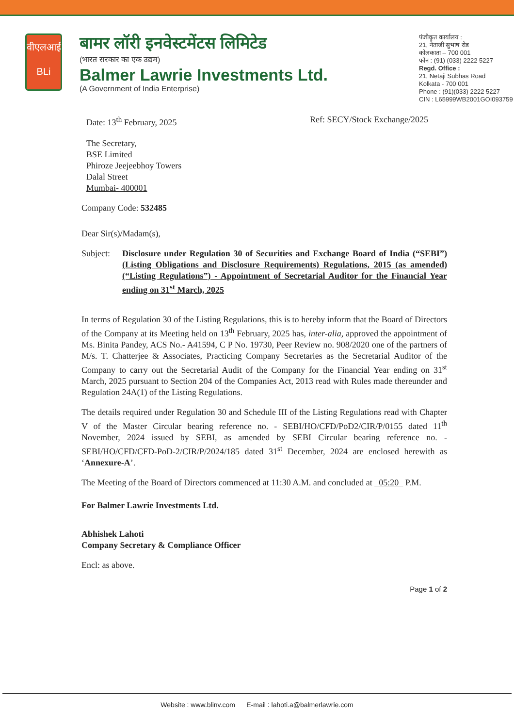वीएलआई
BLi
बामर लॉरी इनवेस्टमेंटस लिमिटेड
(भारत सरकार का एक उद्यम)
Balmer Lawrie Investments Ltd.
(A Government of India Enterprise)
पंजीकृत कार्यालय :
21, नेताजी सुभाष रोड
कोलकाता – 700 001
फोन : (91) (033) 2222 5227
Regd. Office :
21, Netaji Subhas Road
Kolkata - 700 001
Phone : (91)(033) 2222 5227
CIN : L65999WB2001GOI093759
Date: 13<sup>th</sup> February, 2025 Ref: SECY/Stock Exchange/2025
The Secretary,
BSE Limited
Phiroze Jeejeebhoy Towers
Dalal Street
Mumbai- 400001
Company Code: 532485
Dear Sir(s)/Madam(s),
Subject:
Disclosure under Regulation 30 of Securities and Exchange Board of India (“SEBI”) (Listing Obligations and Disclosure Requirements) Regulations, 2015 (as amended) (“Listing Regulations”) - Appointment of Secretarial Auditor for the Financial Year ending on 31<sup>st</sup> March, 2025
In terms of Regulation 30 of the Listing Regulations, this is to hereby inform that the Board of Directors of the Company at its Meeting held on 13<sup>th</sup> February, 2025 has, inter-alia, approved the appointment of Ms. Binita Pandey, ACS No.- A41594, C P No. 19730, Peer Review no. 908/2020 one of the partners of M/s. T. Chatterjee & Associates, Practicing Company Secretaries as the Secretarial Auditor of the Company to carry out the Secretarial Audit of the Company for the Financial Year ending on 31<sup>st</sup> March, 2025 pursuant to Section 204 of the Companies Act, 2013 read with Rules made thereunder and Regulation 24A(1) of the Listing Regulations.
The details required under Regulation 30 and Schedule III of the Listing Regulations read with Chapter V of the Master Circular bearing reference no. - SEBI/HO/CFD/PoD2/CIR/P/0155 dated 11<sup>th</sup> November, 2024 issued by SEBI, as amended by SEBI Circular bearing reference no. - SEBI/HO/CFD/CFD-PoD-2/CIR/P/2024/185 dated 31<sup>st</sup> December, 2024 are enclosed herewith as ‘Annexure-A’.
The Meeting of the Board of Directors commenced at 11:30 A.M. and concluded at 05:20 P.M.
For Balmer Lawrie Investments Ltd.
Abhishek Lahoti
Company Secretary & Compliance Officer
Encl: as above.
Page 1 of 2
Website : www.blinv.com E-mail : lahoti.a@balmerlawrie.com